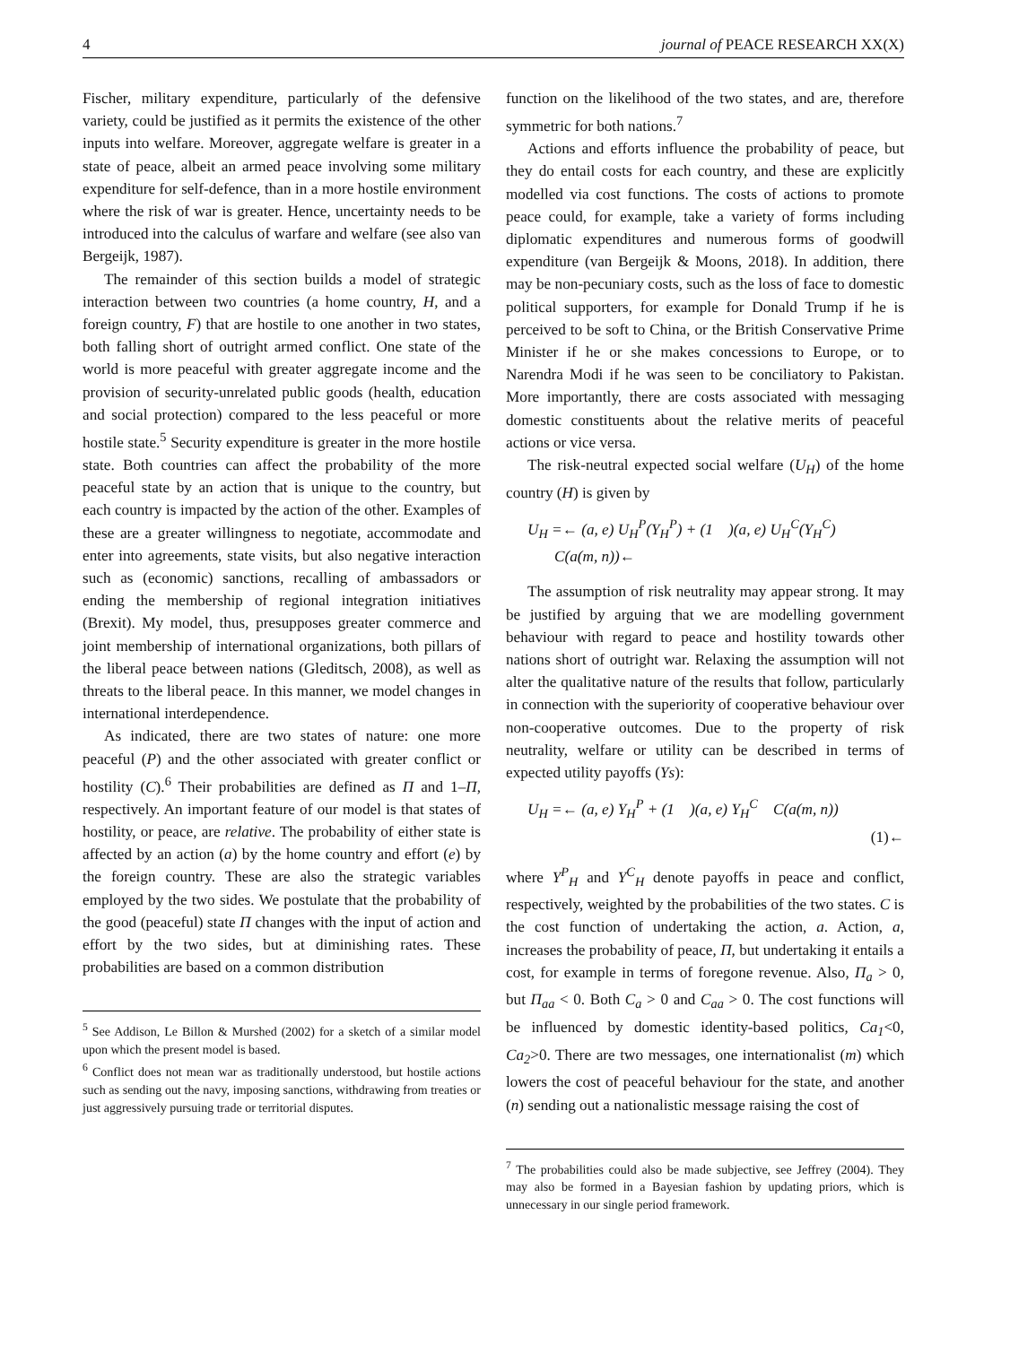4 journal of PEACE RESEARCH XX(X)
Fischer, military expenditure, particularly of the defensive variety, could be justified as it permits the existence of the other inputs into welfare. Moreover, aggregate welfare is greater in a state of peace, albeit an armed peace involving some military expenditure for self-defence, than in a more hostile environment where the risk of war is greater. Hence, uncertainty needs to be introduced into the calculus of warfare and welfare (see also van Bergeijk, 1987).
The remainder of this section builds a model of strategic interaction between two countries (a home country, H, and a foreign country, F) that are hostile to one another in two states, both falling short of outright armed conflict. One state of the world is more peaceful with greater aggregate income and the provision of security-unrelated public goods (health, education and social protection) compared to the less peaceful or more hostile state.<sup>5</sup> Security expenditure is greater in the more hostile state. Both countries can affect the probability of the more peaceful state by an action that is unique to the country, but each country is impacted by the action of the other. Examples of these are a greater willingness to negotiate, accommodate and enter into agreements, state visits, but also negative interaction such as (economic) sanctions, recalling of ambassadors or ending the membership of regional integration initiatives (Brexit). My model, thus, presupposes greater commerce and joint membership of international organizations, both pillars of the liberal peace between nations (Gleditsch, 2008), as well as threats to the liberal peace. In this manner, we model changes in international interdependence.
As indicated, there are two states of nature: one more peaceful (P) and the other associated with greater conflict or hostility (C).<sup>6</sup> Their probabilities are defined as Π and 1–Π, respectively. An important feature of our model is that states of hostility, or peace, are relative. The probability of either state is affected by an action (a) by the home country and effort (e) by the foreign country. These are also the strategic variables employed by the two sides. We postulate that the probability of the good (peaceful) state Π changes with the input of action and effort by the two sides, but at diminishing rates. These probabilities are based on a common distribution
<sup>5</sup> See Addison, Le Billon & Murshed (2002) for a sketch of a similar model upon which the present model is based.
<sup>6</sup> Conflict does not mean war as traditionally understood, but hostile actions such as sending out the navy, imposing sanctions, withdrawing from treaties or just aggressively pursuing trade or territorial disputes.
function on the likelihood of the two states, and are, therefore symmetric for both nations.<sup>7</sup>
Actions and efforts influence the probability of peace, but they do entail costs for each country, and these are explicitly modelled via cost functions. The costs of actions to promote peace could, for example, take a variety of forms including diplomatic expenditures and numerous forms of goodwill expenditure (van Bergeijk & Moons, 2018). In addition, there may be non-pecuniary costs, such as the loss of face to domestic political supporters, for example for Donald Trump if he is perceived to be soft to China, or the British Conservative Prime Minister if he or she makes concessions to Europe, or to Narendra Modi if he was seen to be conciliatory to Pakistan. More importantly, there are costs associated with messaging domestic constituents about the relative merits of peaceful actions or vice versa.
The risk-neutral expected social welfare (U<sub>H</sub>) of the home country (H) is given by
U<sub>H</sub> =← (a, e) U<sub>H</sub><sup>P</sup>(Y<sub>H</sub><sup>P</sup>) + (1 )(a, e) U<sub>H</sub><sup>C</sup>(Y<sub>H</sub><sup>C</sup>)
C(a(m, n))←
The assumption of risk neutrality may appear strong. It may be justified by arguing that we are modelling government behaviour with regard to peace and hostility towards other nations short of outright war. Relaxing the assumption will not alter the qualitative nature of the results that follow, particularly in connection with the superiority of cooperative behaviour over non-cooperative outcomes. Due to the property of risk neutrality, welfare or utility can be described in terms of expected utility payoffs (Ys):
U<sub>H</sub> =← (a, e) Y<sub>H</sub><sup>P</sup> + (1 )(a, e) Y<sub>H</sub><sup>C</sup> C(a(m, n))
(1)←
where Y<sup>P</sup><sub>H</sub> and Y<sup>C</sup><sub>H</sub> denote payoffs in peace and conflict, respectively, weighted by the probabilities of the two states. C is the cost function of undertaking the action, a. Action, a, increases the probability of peace, Π, but undertaking it entails a cost, for example in terms of foregone revenue. Also, Π<sub>a</sub> > 0, but Π<sub>aa</sub> < 0. Both C<sub>a</sub> > 0 and C<sub>aa</sub> > 0. The cost functions will be influenced by domestic identity-based politics, Ca<sub>1</sub><0, Ca<sub>2</sub>>0. There are two messages, one internationalist (m) which lowers the cost of peaceful behaviour for the state, and another (n) sending out a nationalistic message raising the cost of
<sup>7</sup> The probabilities could also be made subjective, see Jeffrey (2004). They may also be formed in a Bayesian fashion by updating priors, which is unnecessary in our single period framework.